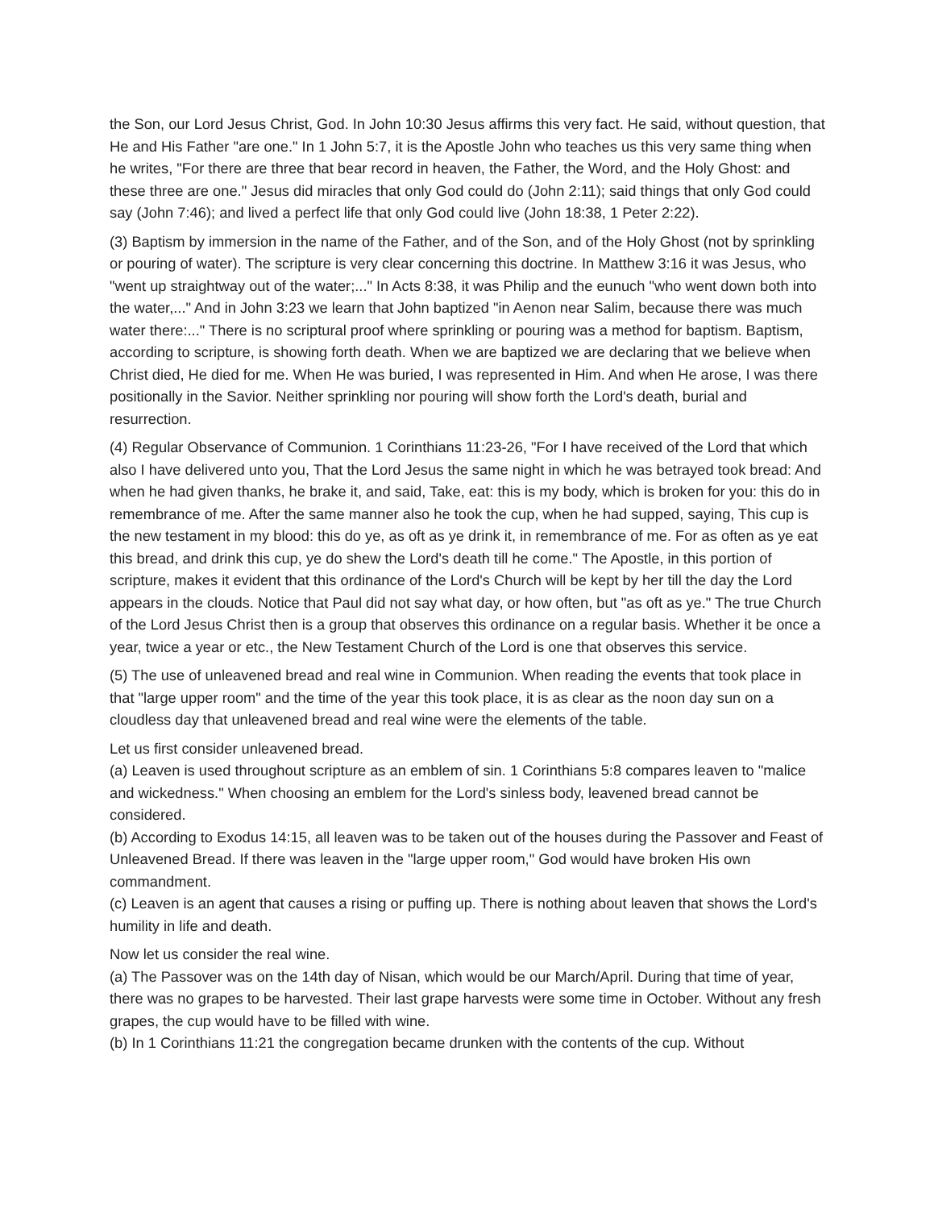the Son, our Lord Jesus Christ, God. In John 10:30 Jesus affirms this very fact. He said, without question, that He and His Father "are one." In 1 John 5:7, it is the Apostle John who teaches us this very same thing when he writes, "For there are three that bear record in heaven, the Father, the Word, and the Holy Ghost: and these three are one." Jesus did miracles that only God could do (John 2:11); said things that only God could say (John 7:46); and lived a perfect life that only God could live (John 18:38, 1 Peter 2:22).
(3) Baptism by immersion in the name of the Father, and of the Son, and of the Holy Ghost (not by sprinkling or pouring of water). The scripture is very clear concerning this doctrine. In Matthew 3:16 it was Jesus, who "went up straightway out of the water;..." In Acts 8:38, it was Philip and the eunuch "who went down both into the water,..." And in John 3:23 we learn that John baptized "in Aenon near Salim, because there was much water there:..." There is no scriptural proof where sprinkling or pouring was a method for baptism. Baptism, according to scripture, is showing forth death. When we are baptized we are declaring that we believe when Christ died, He died for me. When He was buried, I was represented in Him. And when He arose, I was there positionally in the Savior. Neither sprinkling nor pouring will show forth the Lord's death, burial and resurrection.
(4) Regular Observance of Communion. 1 Corinthians 11:23-26, "For I have received of the Lord that which also I have delivered unto you, That the Lord Jesus the same night in which he was betrayed took bread: And when he had given thanks, he brake it, and said, Take, eat: this is my body, which is broken for you: this do in remembrance of me. After the same manner also he took the cup, when he had supped, saying, This cup is the new testament in my blood: this do ye, as oft as ye drink it, in remembrance of me. For as often as ye eat this bread, and drink this cup, ye do shew the Lord's death till he come." The Apostle, in this portion of scripture, makes it evident that this ordinance of the Lord's Church will be kept by her till the day the Lord appears in the clouds. Notice that Paul did not say what day, or how often, but "as oft as ye." The true Church of the Lord Jesus Christ then is a group that observes this ordinance on a regular basis. Whether it be once a year, twice a year or etc., the New Testament Church of the Lord is one that observes this service.
(5) The use of unleavened bread and real wine in Communion. When reading the events that took place in that "large upper room" and the time of the year this took place, it is as clear as the noon day sun on a cloudless day that unleavened bread and real wine were the elements of the table.
Let us first consider unleavened bread.
(a) Leaven is used throughout scripture as an emblem of sin. 1 Corinthians 5:8 compares leaven to "malice and wickedness." When choosing an emblem for the Lord's sinless body, leavened bread cannot be considered.
(b) According to Exodus 14:15, all leaven was to be taken out of the houses during the Passover and Feast of Unleavened Bread. If there was leaven in the "large upper room," God would have broken His own commandment.
(c) Leaven is an agent that causes a rising or puffing up. There is nothing about leaven that shows the Lord's humility in life and death.
Now let us consider the real wine.
(a) The Passover was on the 14th day of Nisan, which would be our March/April. During that time of year, there was no grapes to be harvested. Their last grape harvests were some time in October. Without any fresh grapes, the cup would have to be filled with wine.
(b) In 1 Corinthians 11:21 the congregation became drunken with the contents of the cup. Without